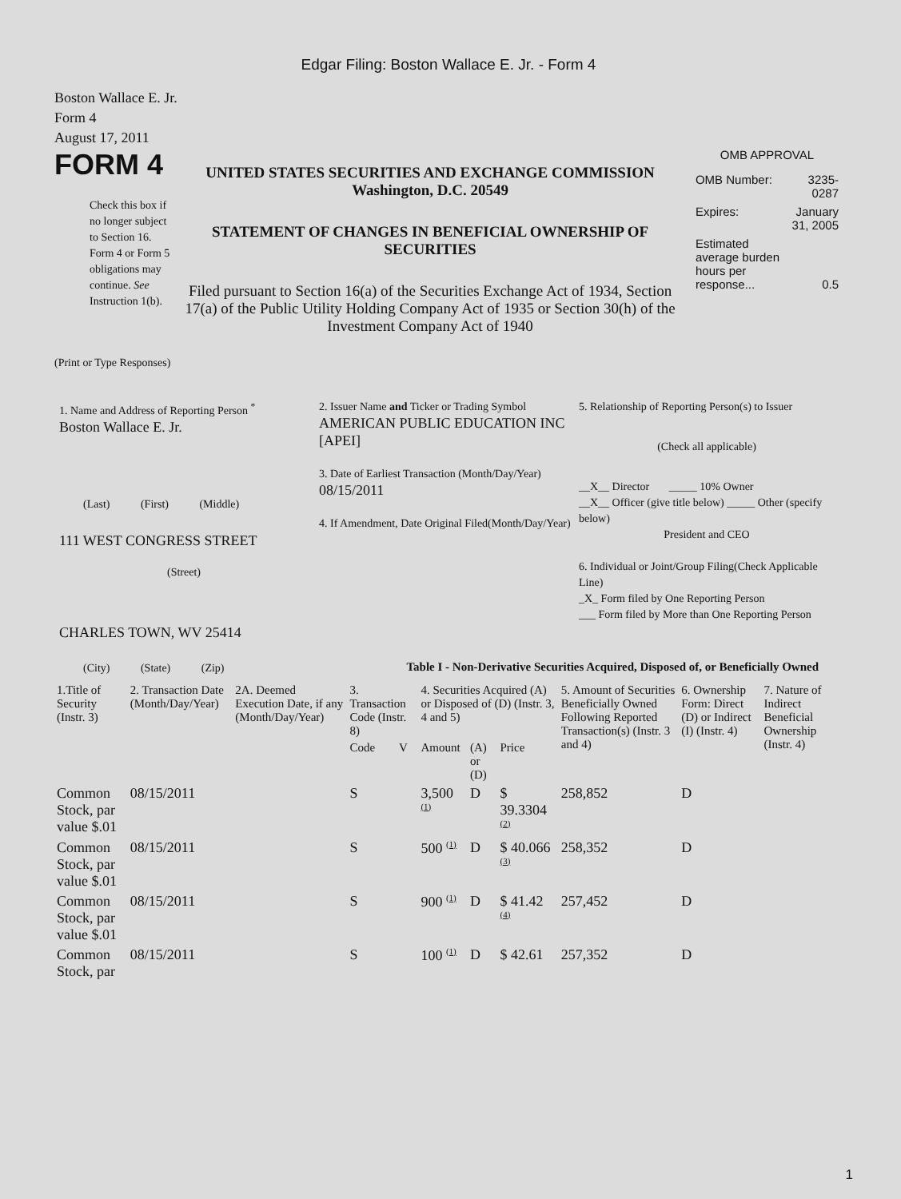Edgar Filing: Boston Wallace E. Jr. - Form 4
Boston Wallace E. Jr.
Form 4
August 17, 2011
FORM 4
Check this box if no longer subject to Section 16. Form 4 or Form 5 obligations may continue. See Instruction 1(b).
UNITED STATES SECURITIES AND EXCHANGE COMMISSION
Washington, D.C. 20549
STATEMENT OF CHANGES IN BENEFICIAL OWNERSHIP OF SECURITIES
Filed pursuant to Section 16(a) of the Securities Exchange Act of 1934, Section 17(a) of the Public Utility Holding Company Act of 1935 or Section 30(h) of the Investment Company Act of 1940
OMB APPROVAL
| OMB Number: | 3235-0287 |
| Expires: | January 31, 2005 |
| Estimated average burden hours per response... | 0.5 |
(Print or Type Responses)
1. Name and Address of Reporting Person <sup>*</sup>
Boston Wallace E. Jr.
(Last) (First) (Middle)
111 WEST CONGRESS STREET
(Street)
CHARLES TOWN, WV 25414
(City) (State) (Zip)
2. Issuer Name and Ticker or Trading Symbol
AMERICAN PUBLIC EDUCATION INC [APEI]
3. Date of Earliest Transaction (Month/Day/Year)
08/15/2011
4. If Amendment, Date Original Filed(Month/Day/Year)
5. Relationship of Reporting Person(s) to Issuer
(Check all applicable)
__X__ Director _____ 10% Owner
__X__ Officer (give title below) _____ Other (specify below)
President and CEO
6. Individual or Joint/Group Filing(Check Applicable Line)
_X_ Form filed by One Reporting Person
___ Form filed by More than One Reporting Person
Table I - Non-Derivative Securities Acquired, Disposed of, or Beneficially Owned
| 1.Title of Security (Instr. 3) | 2. Transaction Date (Month/Day/Year) | 2A. Deemed Execution Date, if any (Month/Day/Year) | 3. Transaction Code (Instr. 8) | | 4. Securities Acquired (A) or Disposed of (D) (Instr. 3, 4 and 5) | | | 5. Amount of Securities Beneficially Owned Following Reported Transaction(s) (Instr. 3 and 4) | 6. Ownership Form: Direct (D) or Indirect (I) (Instr. 4) | 7. Nature of Indirect Beneficial Ownership (Instr. 4) |
| --- | --- | --- | --- | --- | --- | --- | --- | --- | --- | --- |
| | | | Code | V | Amount | (A) or (D) | Price | | | |
| Common Stock, par value $.01 | 08/15/2011 | | S | | 3,500 (1) | D | $ 39.3304 (2) | 258,852 | D | |
| Common Stock, par value $.01 | 08/15/2011 | | S | | 500 (1) | D | $ 40.066 (3) | 258,352 | D | |
| Common Stock, par value $.01 | 08/15/2011 | | S | | 900 (1) | D | $ 41.42 (4) | 257,452 | D | |
| Common Stock, par | 08/15/2011 | | S | | 100 (1) | D | $ 42.61 | 257,352 | D | |
1